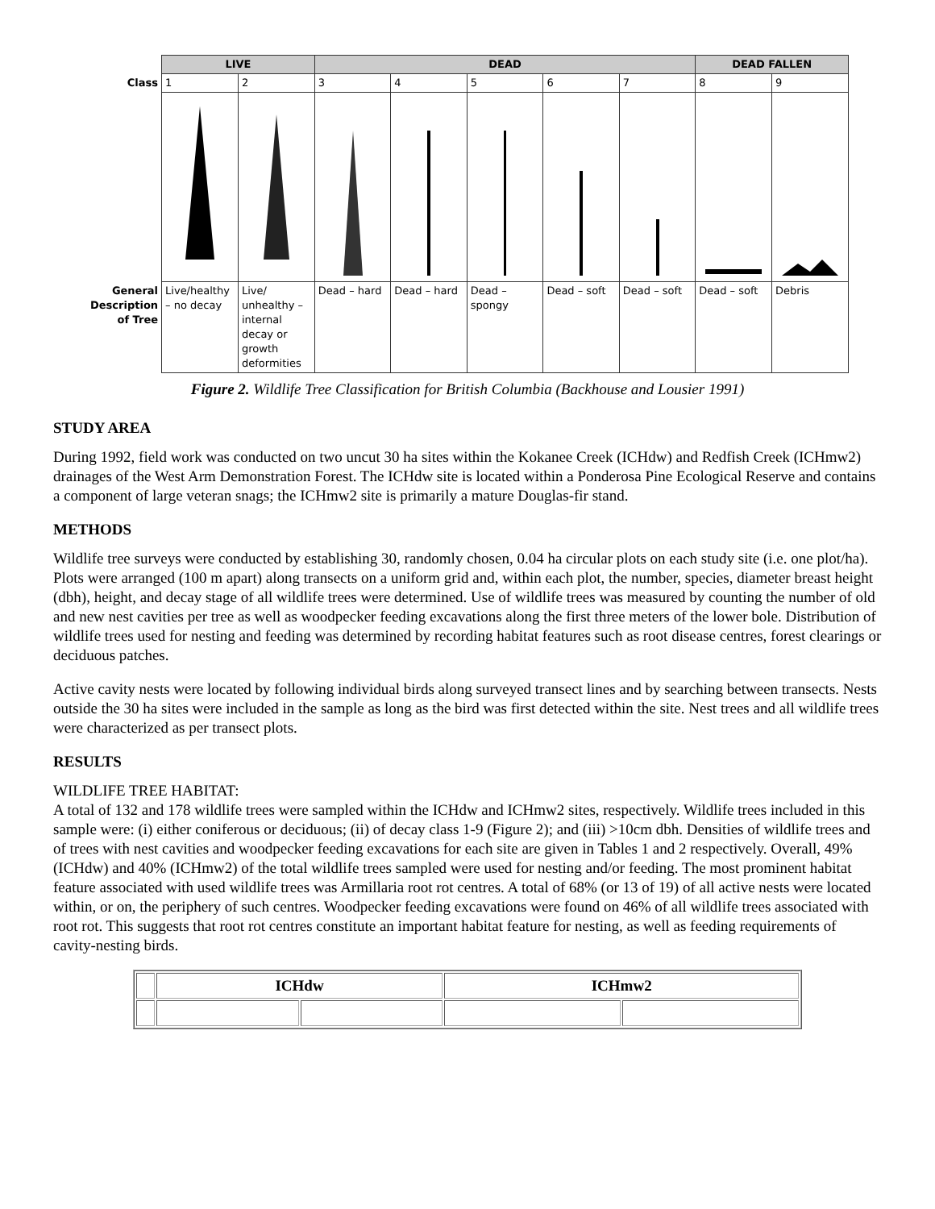| | LIVE | | DEAD | | | | | DEAD FALLEN | |
| Class | 1 | 2 | 3 | 4 | 5 | 6 | 7 | 8 | 9 |
| General Description of Tree | Live/healthy – no decay | Live/ unhealthy – internal decay or growth deformities | Dead – hard | Dead – hard | Dead – spongy | Dead – soft | Dead – soft | Dead – soft | Debris |
Figure 2. Wildlife Tree Classification for British Columbia (Backhouse and Lousier 1991)
STUDY AREA
During 1992, field work was conducted on two uncut 30 ha sites within the Kokanee Creek (ICHdw) and Redfish Creek (ICHmw2) drainages of the West Arm Demonstration Forest. The ICHdw site is located within a Ponderosa Pine Ecological Reserve and contains a component of large veteran snags; the ICHmw2 site is primarily a mature Douglas-fir stand.
METHODS
Wildlife tree surveys were conducted by establishing 30, randomly chosen, 0.04 ha circular plots on each study site (i.e. one plot/ha). Plots were arranged (100 m apart) along transects on a uniform grid and, within each plot, the number, species, diameter breast height (dbh), height, and decay stage of all wildlife trees were determined. Use of wildlife trees was measured by counting the number of old and new nest cavities per tree as well as woodpecker feeding excavations along the first three meters of the lower bole. Distribution of wildlife trees used for nesting and feeding was determined by recording habitat features such as root disease centres, forest clearings or deciduous patches.
Active cavity nests were located by following individual birds along surveyed transect lines and by searching between transects. Nests outside the 30 ha sites were included in the sample as long as the bird was first detected within the site. Nest trees and all wildlife trees were characterized as per transect plots.
RESULTS
WILDLIFE TREE HABITAT:
A total of 132 and 178 wildlife trees were sampled within the ICHdw and ICHmw2 sites, respectively. Wildlife trees included in this sample were: (i) either coniferous or deciduous; (ii) of decay class 1-9 (Figure 2); and (iii) >10cm dbh. Densities of wildlife trees and of trees with nest cavities and woodpecker feeding excavations for each site are given in Tables 1 and 2 respectively. Overall, 49% (ICHdw) and 40% (ICHmw2) of the total wildlife trees sampled were used for nesting and/or feeding. The most prominent habitat feature associated with used wildlife trees was Armillaria root rot centres. A total of 68% (or 13 of 19) of all active nests were located within, or on, the periphery of such centres. Woodpecker feeding excavations were found on 46% of all wildlife trees associated with root rot. This suggests that root rot centres constitute an important habitat feature for nesting, as well as feeding requirements of cavity-nesting birds.
| | ICHdw | | ICHmw2 | |
| --- | --- | --- | --- | --- |